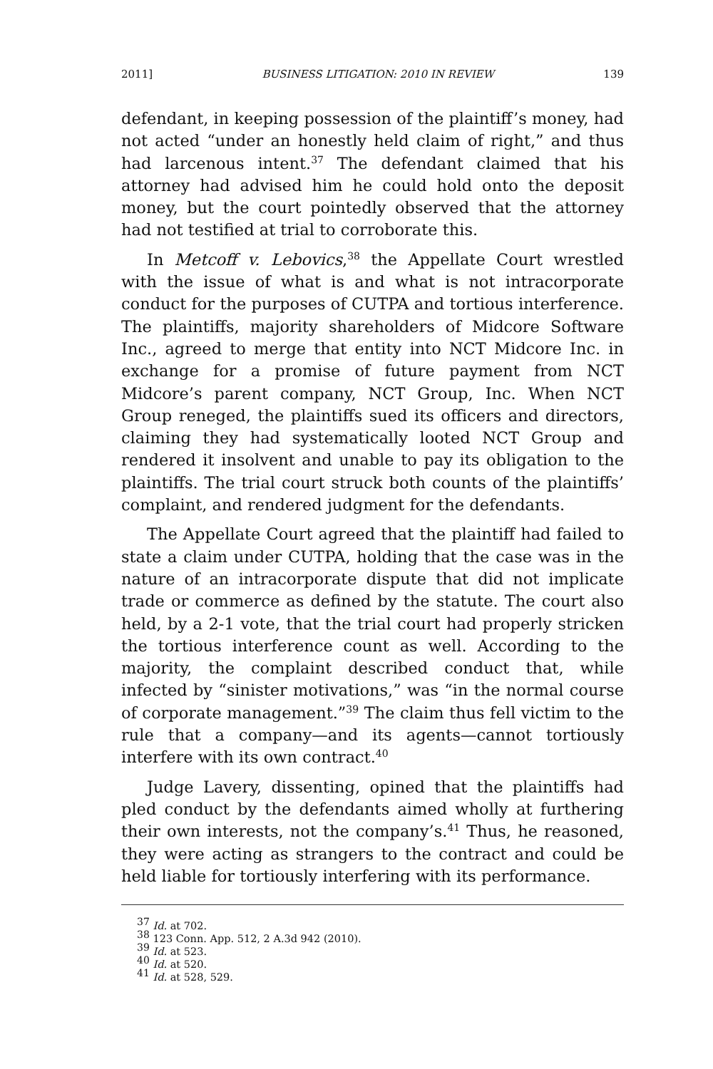2011] BUSINESS LITIGATION: 2010 IN REVIEW 139
defendant, in keeping possession of the plaintiff’s money, had not acted “under an honestly held claim of right,” and thus had larcenous intent.<sup>37</sup> The defendant claimed that his attorney had advised him he could hold onto the deposit money, but the court pointedly observed that the attorney had not testified at trial to corroborate this.
In Metcoff v. Lebovics,<sup>38</sup> the Appellate Court wrestled with the issue of what is and what is not intracorporate conduct for the purposes of CUTPA and tortious interference. The plaintiffs, majority shareholders of Midcore Software Inc., agreed to merge that entity into NCT Midcore Inc. in exchange for a promise of future payment from NCT Midcore’s parent company, NCT Group, Inc. When NCT Group reneged, the plaintiffs sued its officers and directors, claiming they had systematically looted NCT Group and rendered it insolvent and unable to pay its obligation to the plaintiffs. The trial court struck both counts of the plaintiffs’ complaint, and rendered judgment for the defendants.
The Appellate Court agreed that the plaintiff had failed to state a claim under CUTPA, holding that the case was in the nature of an intracorporate dispute that did not implicate trade or commerce as defined by the statute. The court also held, by a 2-1 vote, that the trial court had properly stricken the tortious interference count as well. According to the majority, the complaint described conduct that, while infected by “sinister motivations,” was “in the normal course of corporate management.”<sup>39</sup> The claim thus fell victim to the rule that a company—and its agents—cannot tortiously interfere with its own contract.<sup>40</sup>
Judge Lavery, dissenting, opined that the plaintiffs had pled conduct by the defendants aimed wholly at furthering their own interests, not the company’s.<sup>41</sup> Thus, he reasoned, they were acting as strangers to the contract and could be held liable for tortiously interfering with its performance.
<sup>37</sup> Id. at 702.
<sup>38</sup> 123 Conn. App. 512, 2 A.3d 942 (2010).
<sup>39</sup> Id. at 523.
<sup>40</sup> Id. at 520.
<sup>41</sup> Id. at 528, 529.